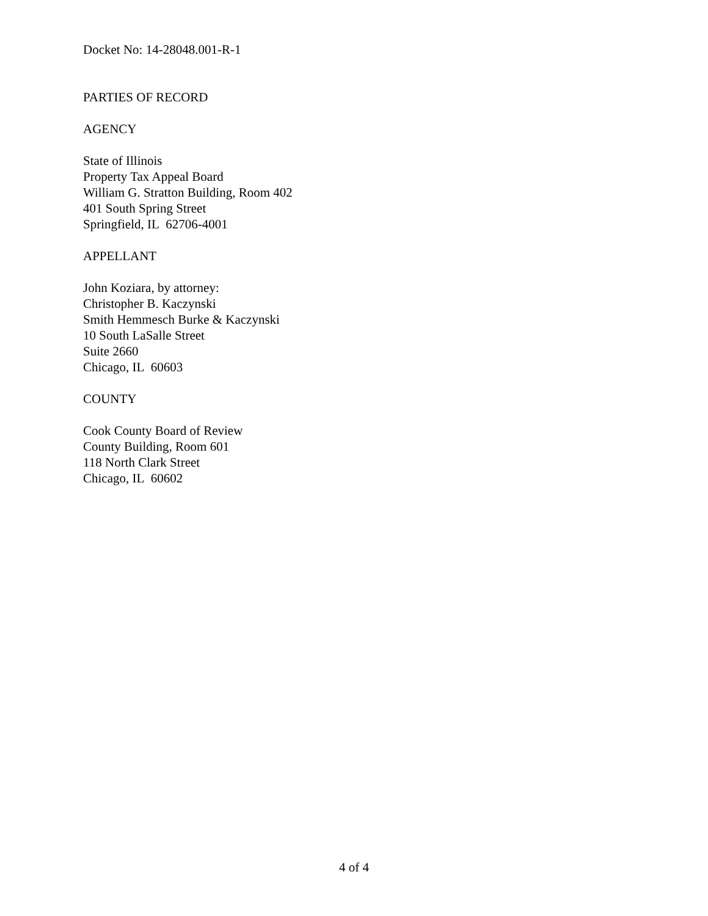Docket No: 14-28048.001-R-1
PARTIES OF RECORD
AGENCY
State of Illinois
Property Tax Appeal Board
William G. Stratton Building, Room 402
401 South Spring Street
Springfield, IL 62706-4001
APPELLANT
John Koziara, by attorney:
Christopher B. Kaczynski
Smith Hemmesch Burke & Kaczynski
10 South LaSalle Street
Suite 2660
Chicago, IL 60603
COUNTY
Cook County Board of Review
County Building, Room 601
118 North Clark Street
Chicago, IL 60602
4 of 4